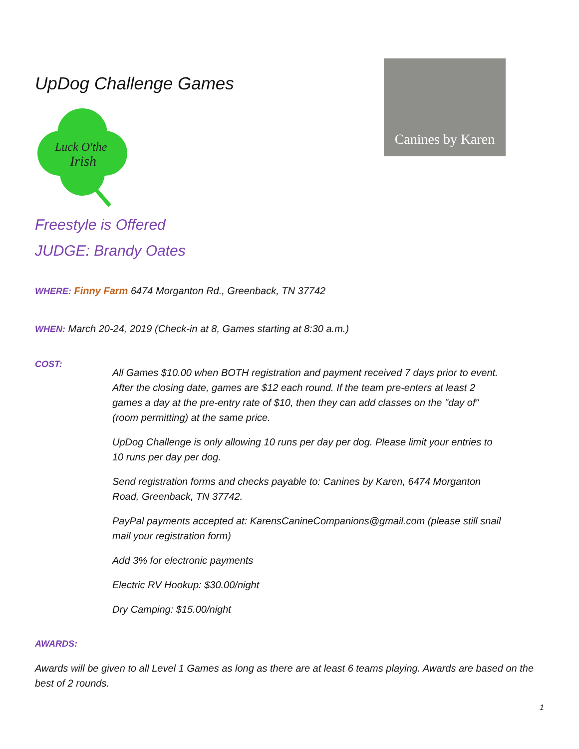UpDog Challenge Games
Luck O'the
Irish
Canines by Karen
Freestyle is Offered
JUDGE: Brandy Oates
WHERE: Finny Farm 6474 Morganton Rd., Greenback, TN 37742
WHEN: March 20-24, 2019 (Check-in at 8, Games starting at 8:30 a.m.)
COST:
All Games $10.00 when BOTH registration and payment received 7 days prior to event. After the closing date, games are $12 each round. If the team pre-enters at least 2 games a day at the pre-entry rate of $10, then they can add classes on the "day of" (room permitting) at the same price.
UpDog Challenge is only allowing 10 runs per day per dog. Please limit your entries to 10 runs per day per dog.
Send registration forms and checks payable to: Canines by Karen, 6474 Morganton Road, Greenback, TN 37742.
PayPal payments accepted at: KarensCanineCompanions@gmail.com (please still snail mail your registration form)
Add 3% for electronic payments
Electric RV Hookup: $30.00/night
Dry Camping: $15.00/night
AWARDS:
Awards will be given to all Level 1 Games as long as there are at least 6 teams playing. Awards are based on the best of 2 rounds.
1